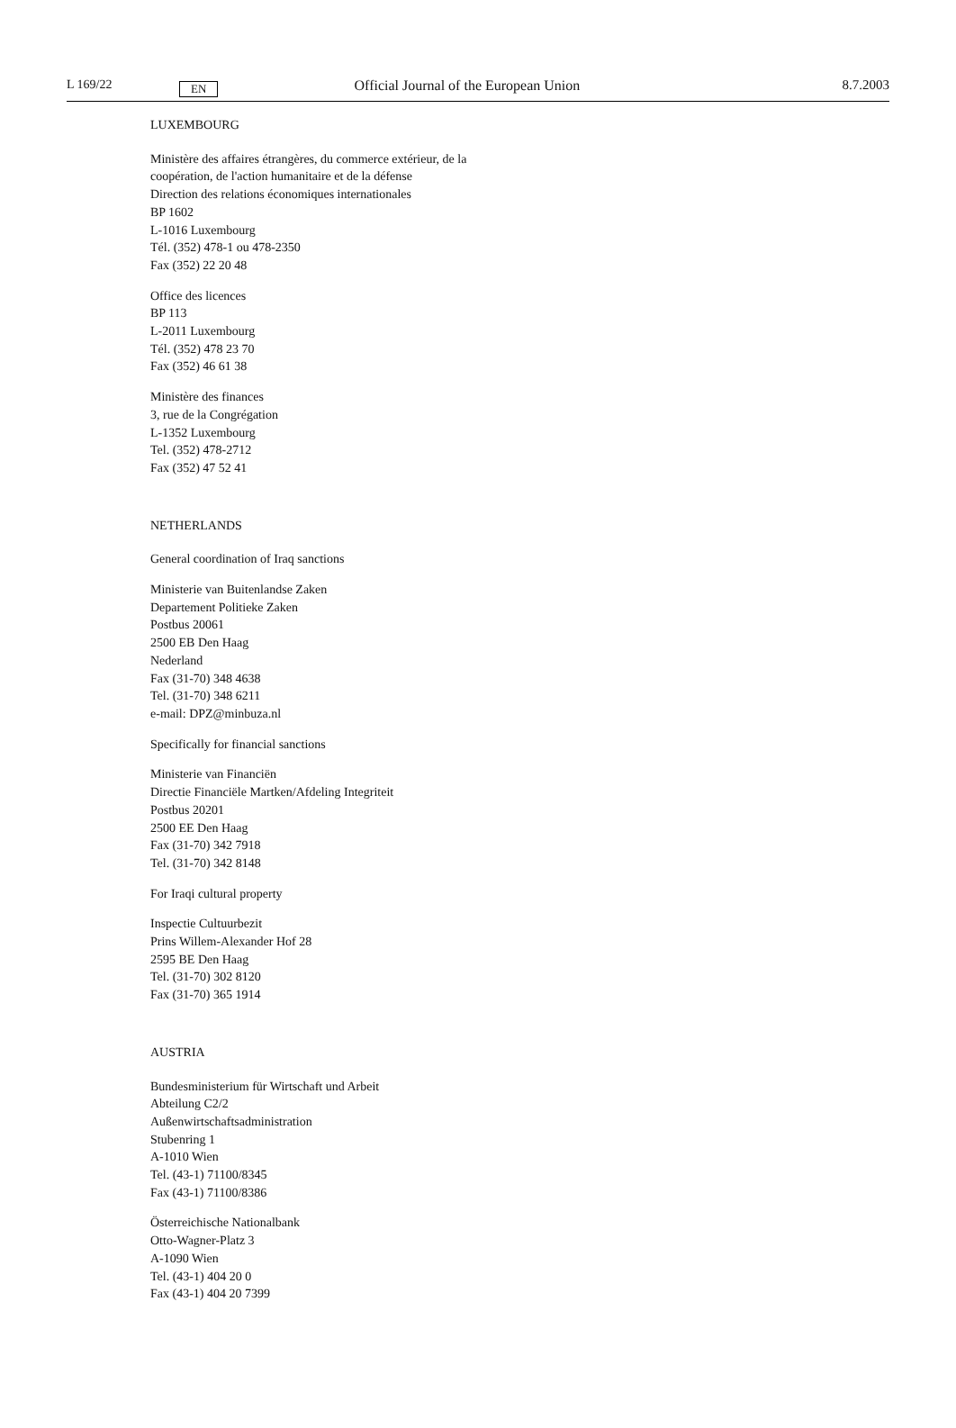L 169/22 EN Official Journal of the European Union 8.7.2003
LUXEMBOURG
Ministère des affaires étrangères, du commerce extérieur, de la
coopération, de l'action humanitaire et de la défense
Direction des relations économiques internationales
BP 1602
L-1016 Luxembourg
Tél. (352) 478-1 ou 478-2350
Fax (352) 22 20 48
Office des licences
BP 113
L-2011 Luxembourg
Tél. (352) 478 23 70
Fax (352) 46 61 38
Ministère des finances
3, rue de la Congrégation
L-1352 Luxembourg
Tel. (352) 478-2712
Fax (352) 47 52 41
NETHERLANDS
General coordination of Iraq sanctions
Ministerie van Buitenlandse Zaken
Departement Politieke Zaken
Postbus 20061
2500 EB Den Haag
Nederland
Fax (31-70) 348 4638
Tel. (31-70) 348 6211
e-mail: DPZ@minbuza.nl
Specifically for financial sanctions
Ministerie van Financiën
Directie Financiële Martken/Afdeling Integriteit
Postbus 20201
2500 EE Den Haag
Fax (31-70) 342 7918
Tel. (31-70) 342 8148
For Iraqi cultural property
Inspectie Cultuurbezit
Prins Willem-Alexander Hof 28
2595 BE Den Haag
Tel. (31-70) 302 8120
Fax (31-70) 365 1914
AUSTRIA
Bundesministerium für Wirtschaft und Arbeit
Abteilung C2/2
Außenwirtschaftsadministration
Stubenring 1
A-1010 Wien
Tel. (43-1) 71100/8345
Fax (43-1) 71100/8386
Österreichische Nationalbank
Otto-Wagner-Platz 3
A-1090 Wien
Tel. (43-1) 404 20 0
Fax (43-1) 404 20 7399